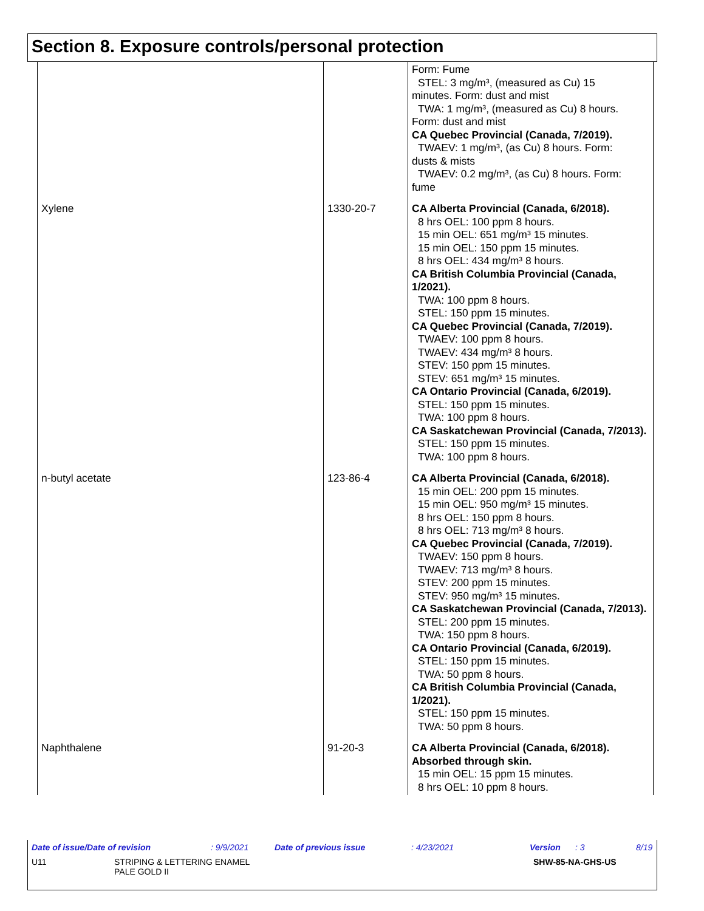Section 8. Exposure controls/personal protection
| | | Form: Fume STEL: 3 mg/m³, (measured as Cu) 15 minutes. Form: dust and mist TWA: 1 mg/m³, (measured as Cu) 8 hours. Form: dust and mist CA Quebec Provincial (Canada, 7/2019). TWAEV: 1 mg/m³, (as Cu) 8 hours. Form: dusts & mists TWAEV: 0.2 mg/m³, (as Cu) 8 hours. Form: fume |
| Xylene | 1330-20-7 | CA Alberta Provincial (Canada, 6/2018). 8 hrs OEL: 100 ppm 8 hours. 15 min OEL: 651 mg/m³ 15 minutes. 15 min OEL: 150 ppm 15 minutes. 8 hrs OEL: 434 mg/m³ 8 hours. CA British Columbia Provincial (Canada, 1/2021). TWA: 100 ppm 8 hours. STEL: 150 ppm 15 minutes. CA Quebec Provincial (Canada, 7/2019). TWAEV: 100 ppm 8 hours. TWAEV: 434 mg/m³ 8 hours. STEV: 150 ppm 15 minutes. STEV: 651 mg/m³ 15 minutes. CA Ontario Provincial (Canada, 6/2019). STEL: 150 ppm 15 minutes. TWA: 100 ppm 8 hours. CA Saskatchewan Provincial (Canada, 7/2013). STEL: 150 ppm 15 minutes. TWA: 100 ppm 8 hours. |
| n-butyl acetate | 123-86-4 | CA Alberta Provincial (Canada, 6/2018). 15 min OEL: 200 ppm 15 minutes. 15 min OEL: 950 mg/m³ 15 minutes. 8 hrs OEL: 150 ppm 8 hours. 8 hrs OEL: 713 mg/m³ 8 hours. CA Quebec Provincial (Canada, 7/2019). TWAEV: 150 ppm 8 hours. TWAEV: 713 mg/m³ 8 hours. STEV: 200 ppm 15 minutes. STEV: 950 mg/m³ 15 minutes. CA Saskatchewan Provincial (Canada, 7/2013). STEL: 200 ppm 15 minutes. TWA: 150 ppm 8 hours. CA Ontario Provincial (Canada, 6/2019). STEL: 150 ppm 15 minutes. TWA: 50 ppm 8 hours. CA British Columbia Provincial (Canada, 1/2021). STEL: 150 ppm 15 minutes. TWA: 50 ppm 8 hours. |
| Naphthalene | 91-20-3 | CA Alberta Provincial (Canada, 6/2018). Absorbed through skin. 15 min OEL: 15 ppm 15 minutes. 8 hrs OEL: 10 ppm 8 hours. |
Date of issue/Date of revision: 9/9/2021 Date of previous issue: 4/23/2021 Version: 3 8/19
U11 STRIPING & LETTERING ENAMEL
PALE GOLD II SHW-85-NA-GHS-US